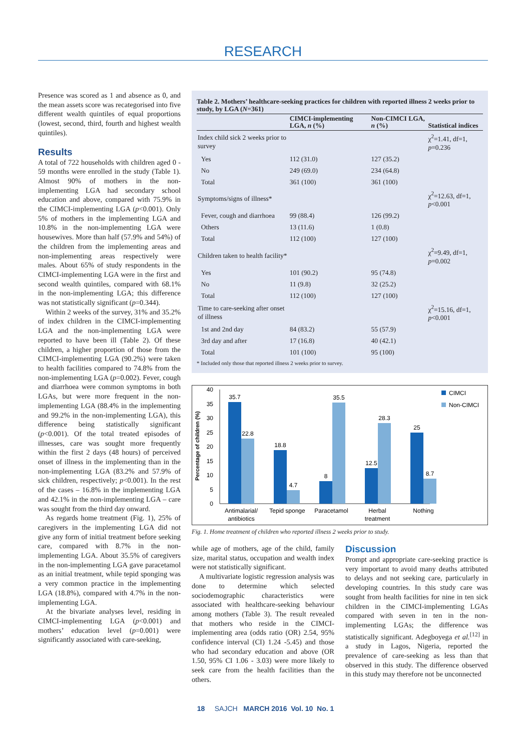RESEARCH
Presence was scored as 1 and absence as 0, and the mean assets score was recategorised into five different wealth quintiles of equal proportions (lowest, second, third, fourth and highest wealth quintiles).
Results
A total of 722 households with children aged 0 - 59 months were enrolled in the study (Table 1). Almost 90% of mothers in the non-implementing LGA had secondary school education and above, compared with 75.9% in the CIMCI-implementing LGA (p<0.001). Only 5% of mothers in the implementing LGA and 10.8% in the non-implementing LGA were housewives. More than half (57.9% and 54%) of the children from the implementing areas and non-implementing areas respectively were males. About 65% of study respondents in the CIMCI-implementing LGA were in the first and second wealth quintiles, compared with 68.1% in the non-implementing LGA; this difference was not statistically significant (p=0.344).
Within 2 weeks of the survey, 31% and 35.2% of index children in the CIMCI-implementing LGA and the non-implementing LGA were reported to have been ill (Table 2). Of these children, a higher proportion of those from the CIMCI-implementing LGA (90.2%) were taken to health facilities compared to 74.8% from the non-implementing LGA (p=0.002). Fever, cough and diarrhoea were common symptoms in both LGAs, but were more frequent in the non-implementing LGA (88.4% in the implementing and 99.2% in the non-implementing LGA), this difference being statistically significant (p<0.001). Of the total treated episodes of illnesses, care was sought more frequently within the first 2 days (48 hours) of perceived onset of illness in the implementing than in the non-implementing LGA (83.2% and 57.9% of sick children, respectively; p<0.001). In the rest of the cases – 16.8% in the implementing LGA and 42.1% in the non-implementing LGA – care was sought from the third day onward.
As regards home treatment (Fig. 1), 25% of caregivers in the implementing LGA did not give any form of initial treatment before seeking care, compared with 8.7% in the non-implementing LGA. About 35.5% of caregivers in the non-implementing LGA gave paracetamol as an initial treatment, while tepid sponging was a very common practice in the implementing LGA (18.8%), compared with 4.7% in the non-implementing LGA.
At the bivariate analyses level, residing in CIMCI-implementing LGA (p<0.001) and mothers’ education level (p=0.001) were significantly associated with care-seeking,
Table 2. Mothers’ healthcare-seeking practices for children with reported illness 2 weeks prior to study, by LGA (N=361)
| | CIMCI-implementing LGA, n (%) | Non-CIMCI LGA, n (%) | Statistical indices |
| --- | --- | --- | --- |
| Index child sick 2 weeks prior to survey | | | χ<sup>2</sup>=1.41, df=1, p =0.236 |
| Yes | 112 (31.0) | 127 (35.2) | |
| No | 249 (69.0) | 234 (64.8) | |
| Total | 361 (100) | 361 (100) | |
| Symptoms/signs of illness* | | | χ<sup>2</sup>=12.63, df=1, p <0.001 |
| Fever, cough and diarrhoea | 99 (88.4) | 126 (99.2) | |
| Others | 13 (11.6) | 1 (0.8) | |
| Total | 112 (100) | 127 (100) | |
| Children taken to health facility* | | | χ<sup>2</sup>=9.49, df=1, p =0.002 |
| Yes | 101 (90.2) | 95 (74.8) | |
| No | 11 (9.8) | 32 (25.2) | |
| Total | 112 (100) | 127 (100) | |
| Time to care-seeking after onset of illness | | | χ<sup>2</sup>=15.16, df=1, p <0.001 |
| 1st and 2nd day | 84 (83.2) | 55 (57.9) | |
| 3rd day and after | 17 (16.8) | 40 (42.1) | |
| Total | 101 (100) | 95 (100) | |
* Included only those that reported illness 2 weeks prior to survey.
Percentage of children (%)
0
5
10
15
20
25
30
35
40
35.7
22.8
18.8
4.7
8
35.5
12.5
28.3
25
8.7
Antimalarial/
antibiotics
Tepid sponge
Paracetamol
Herbal
treatment
Nothing
CIMCI
Non-CIMCI
Fig. 1. Home treatment of children who reported illness 2 weeks prior to study.
while age of mothers, age of the child, family size, marital status, occupation and wealth index were not statistically significant.
A multivariate logistic regression analysis was done to determine which selected sociodemographic characteristics were associated with healthcare-seeking behaviour among mothers (Table 3). The result revealed that mothers who reside in the CIMCI-implementing area (odds ratio (OR) 2.54, 95% confidence interval (CI) 1.24 -5.45) and those who had secondary education and above (OR 1.50, 95% CI 1.06 - 3.03) were more likely to seek care from the health facilities than the others.
Discussion
Prompt and appropriate care-seeking practice is very important to avoid many deaths attributed to delays and not seeking care, particularly in developing countries. In this study care was sought from health facilities for nine in ten sick children in the CIMCI-implementing LGAs compared with seven in ten in the non-implementing LGAs; the difference was statistically significant. Adegboyega et al.<sup>[12]</sup> in a study in Lagos, Nigeria, reported the prevalence of care-seeking as less than that observed in this study. The difference observed in this study may therefore not be unconnected
18 SAJCH MARCH 2016 Vol. 10 No. 1